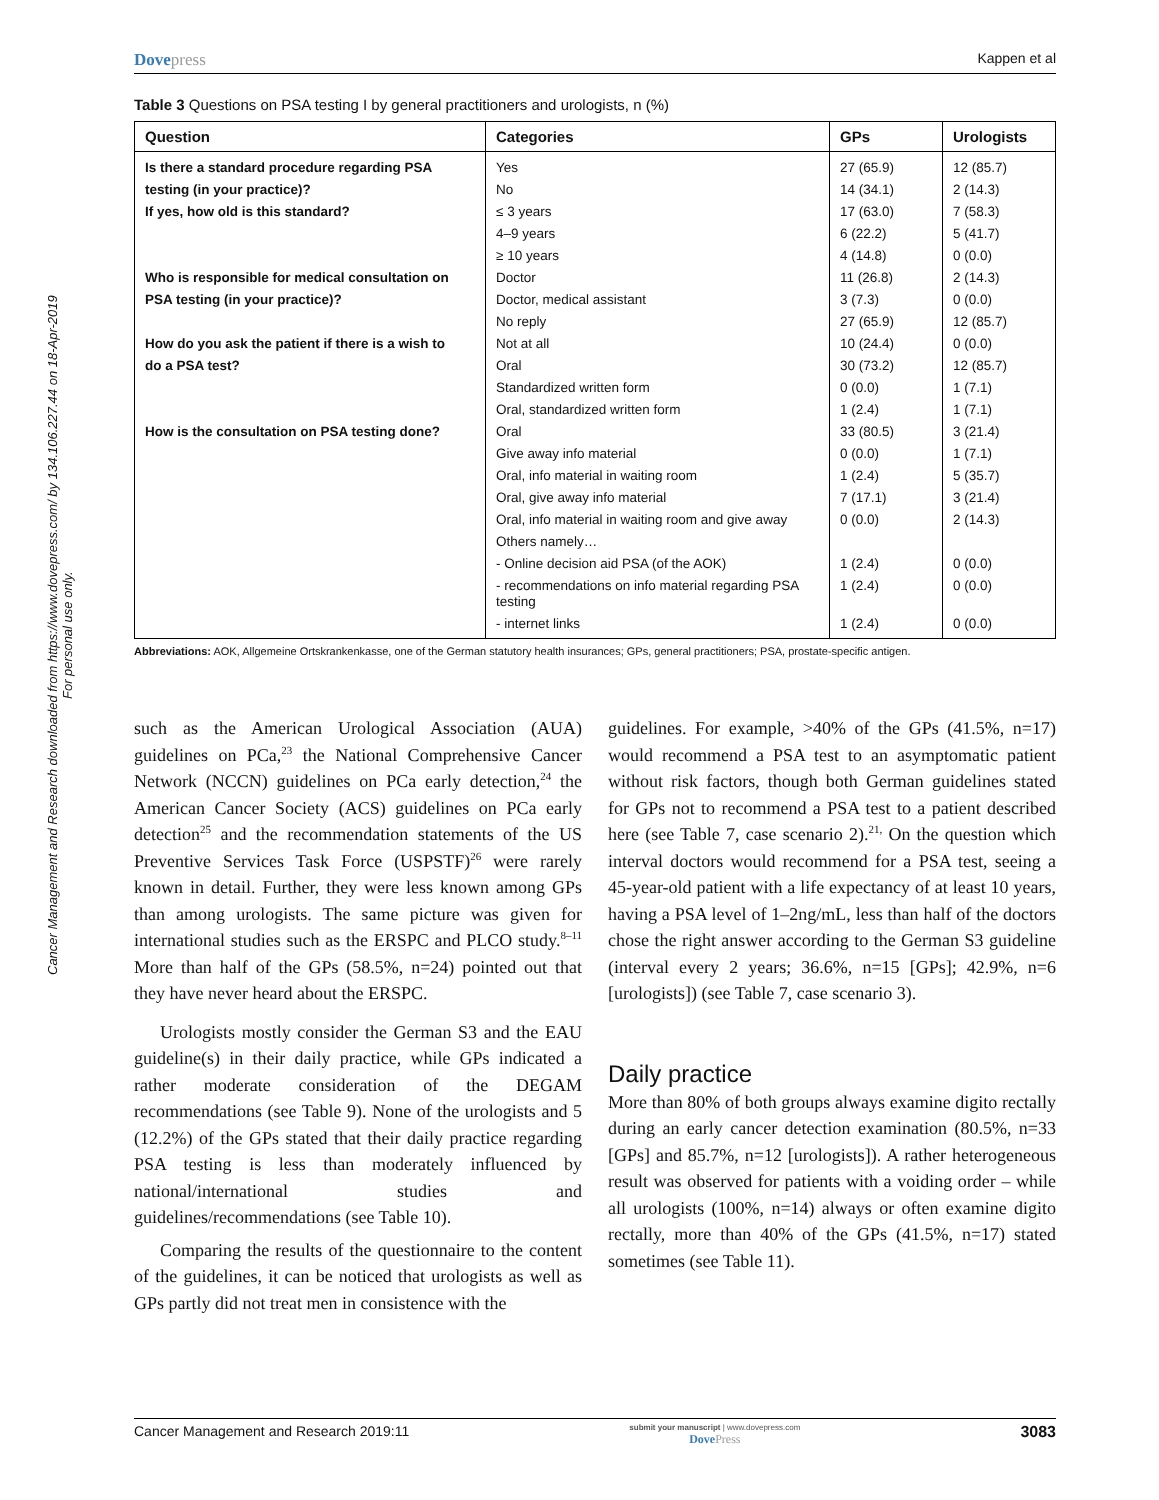Cancer Management and Research downloaded from https://www.dovepress.com/ by 134.106.227.44 on 18-Apr-2019
For personal use only.
Dovepress
Kappen et al
Table 3 Questions on PSA testing I by general practitioners and urologists, n (%)
| Question | Categories | GPs | Urologists |
| --- | --- | --- | --- |
| Is there a standard procedure regarding PSA | Yes | 27 (65.9) | 12 (85.7) |
| testing (in your practice)? | No | 14 (34.1) | 2 (14.3) |
| If yes, how old is this standard? | ≤ 3 years | 17 (63.0) | 7 (58.3) |
| | 4–9 years | 6 (22.2) | 5 (41.7) |
| | ≥ 10 years | 4 (14.8) | 0 (0.0) |
| Who is responsible for medical consultation on | Doctor | 11 (26.8) | 2 (14.3) |
| PSA testing (in your practice)? | Doctor, medical assistant | 3 (7.3) | 0 (0.0) |
| | No reply | 27 (65.9) | 12 (85.7) |
| How do you ask the patient if there is a wish to | Not at all | 10 (24.4) | 0 (0.0) |
| do a PSA test? | Oral | 30 (73.2) | 12 (85.7) |
| | Standardized written form | 0 (0.0) | 1 (7.1) |
| | Oral, standardized written form | 1 (2.4) | 1 (7.1) |
| How is the consultation on PSA testing done? | Oral | 33 (80.5) | 3 (21.4) |
| | Give away info material | 0 (0.0) | 1 (7.1) |
| | Oral, info material in waiting room | 1 (2.4) | 5 (35.7) |
| | Oral, give away info material | 7 (17.1) | 3 (21.4) |
| | Oral, info material in waiting room and give away | 0 (0.0) | 2 (14.3) |
| | Others namely… | | |
| | - Online decision aid PSA (of the AOK) | 1 (2.4) | 0 (0.0) |
| | - recommendations on info material regarding PSA testing | 1 (2.4) | 0 (0.0) |
| | - internet links | 1 (2.4) | 0 (0.0) |
Abbreviations: AOK, Allgemeine Ortskrankenkasse, one of the German statutory health insurances; GPs, general practitioners; PSA, prostate-specific antigen.
such as the American Urological Association (AUA) guidelines on PCa,<sup>23</sup> the National Comprehensive Cancer Network (NCCN) guidelines on PCa early detection,<sup>24</sup> the American Cancer Society (ACS) guidelines on PCa early detection<sup>25</sup> and the recommendation statements of the US Preventive Services Task Force (USPSTF)<sup>26</sup> were rarely known in detail. Further, they were less known among GPs than among urologists. The same picture was given for international studies such as the ERSPC and PLCO study.<sup>8–11</sup> More than half of the GPs (58.5%, n=24) pointed out that they have never heard about the ERSPC.
Urologists mostly consider the German S3 and the EAU guideline(s) in their daily practice, while GPs indicated a rather moderate consideration of the DEGAM recommendations (see Table 9). None of the urologists and 5 (12.2%) of the GPs stated that their daily practice regarding PSA testing is less than moderately influenced by national/international studies and guidelines/recommendations (see Table 10).
Comparing the results of the questionnaire to the content of the guidelines, it can be noticed that urologists as well as GPs partly did not treat men in consistence with the
guidelines. For example, >40% of the GPs (41.5%, n=17) would recommend a PSA test to an asymptomatic patient without risk factors, though both German guidelines stated for GPs not to recommend a PSA test to a patient described here (see Table 7, case scenario 2).<sup>21,</sup> On the question which interval doctors would recommend for a PSA test, seeing a 45-year-old patient with a life expectancy of at least 10 years, having a PSA level of 1–2ng/mL, less than half of the doctors chose the right answer according to the German S3 guideline (interval every 2 years; 36.6%, n=15 [GPs]; 42.9%, n=6 [urologists]) (see Table 7, case scenario 3).
Daily practice
More than 80% of both groups always examine digito rectally during an early cancer detection examination (80.5%, n=33 [GPs] and 85.7%, n=12 [urologists]). A rather heterogeneous result was observed for patients with a voiding order – while all urologists (100%, n=14) always or often examine digito rectally, more than 40% of the GPs (41.5%, n=17) stated sometimes (see Table 11).
Cancer Management and Research 2019:11
submit your manuscript | www.dovepress.com
DovePress
3083